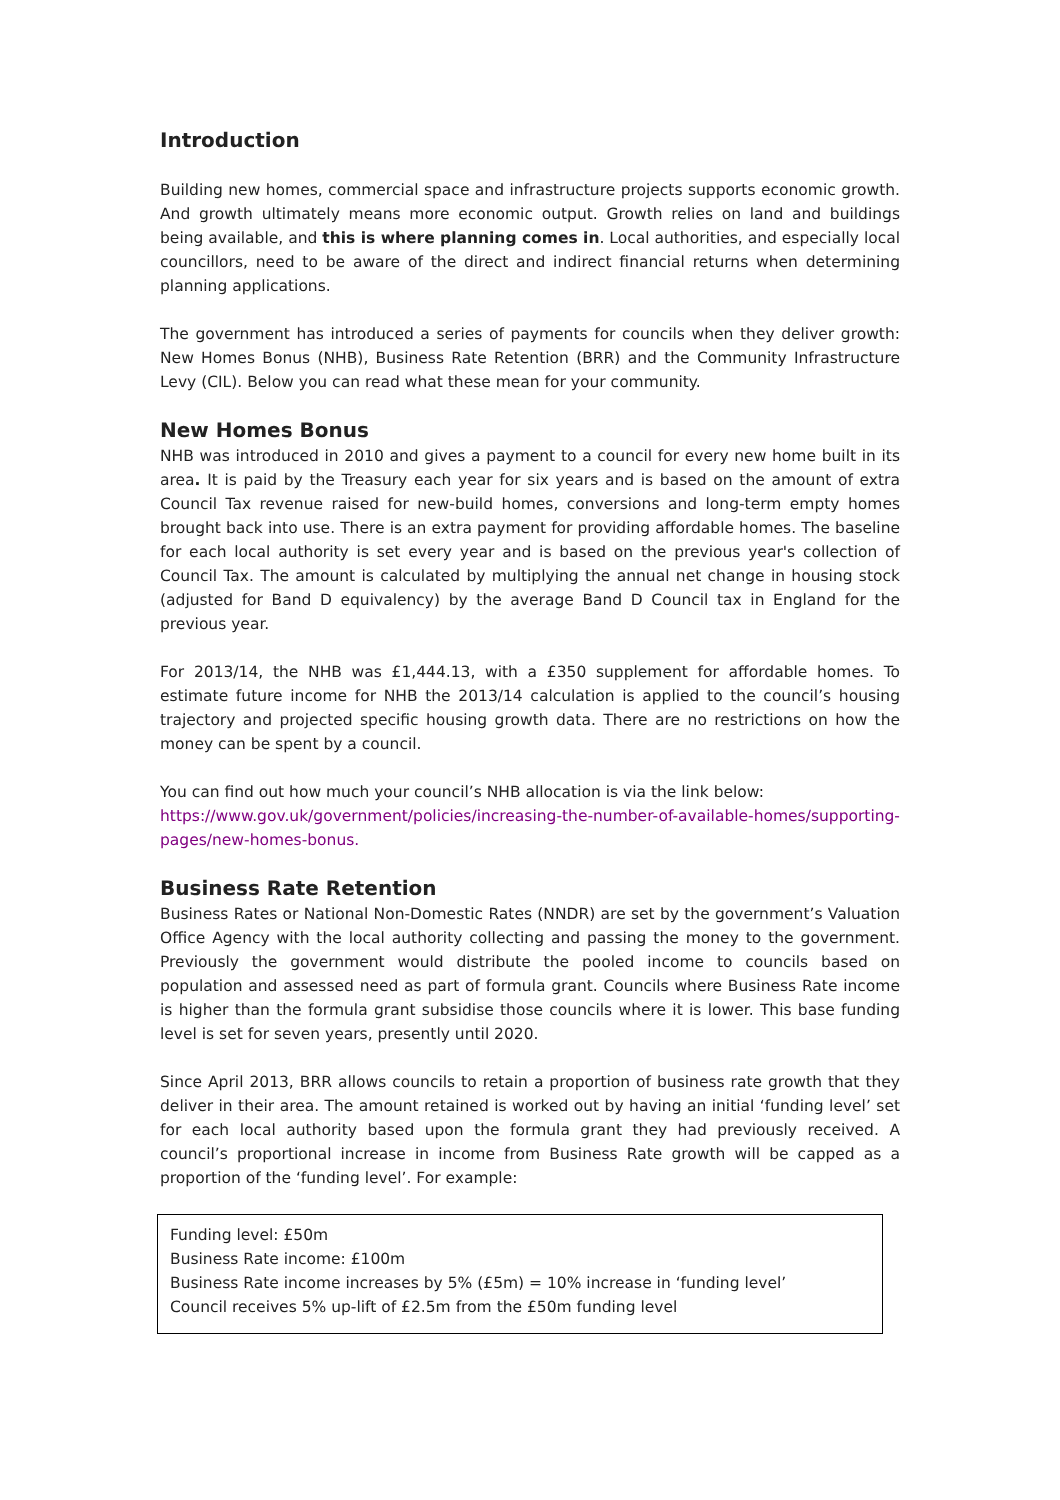Introduction
Building new homes, commercial space and infrastructure projects supports economic growth. And growth ultimately means more economic output. Growth relies on land and buildings being available, and this is where planning comes in. Local authorities, and especially local councillors, need to be aware of the direct and indirect financial returns when determining planning applications.
The government has introduced a series of payments for councils when they deliver growth: New Homes Bonus (NHB), Business Rate Retention (BRR) and the Community Infrastructure Levy (CIL). Below you can read what these mean for your community.
New Homes Bonus
NHB was introduced in 2010 and gives a payment to a council for every new home built in its area. It is paid by the Treasury each year for six years and is based on the amount of extra Council Tax revenue raised for new-build homes, conversions and long-term empty homes brought back into use. There is an extra payment for providing affordable homes. The baseline for each local authority is set every year and is based on the previous year's collection of Council Tax. The amount is calculated by multiplying the annual net change in housing stock (adjusted for Band D equivalency) by the average Band D Council tax in England for the previous year.
For 2013/14, the NHB was £1,444.13, with a £350 supplement for affordable homes. To estimate future income for NHB the 2013/14 calculation is applied to the council’s housing trajectory and projected specific housing growth data. There are no restrictions on how the money can be spent by a council.
You can find out how much your council’s NHB allocation is via the link below:
https://www.gov.uk/government/policies/increasing-the-number-of-available-homes/supporting-pages/new-homes-bonus.
Business Rate Retention
Business Rates or National Non-Domestic Rates (NNDR) are set by the government’s Valuation Office Agency with the local authority collecting and passing the money to the government. Previously the government would distribute the pooled income to councils based on population and assessed need as part of formula grant. Councils where Business Rate income is higher than the formula grant subsidise those councils where it is lower. This base funding level is set for seven years, presently until 2020.
Since April 2013, BRR allows councils to retain a proportion of business rate growth that they deliver in their area. The amount retained is worked out by having an initial ‘funding level’ set for each local authority based upon the formula grant they had previously received. A council’s proportional increase in income from Business Rate growth will be capped as a proportion of the ‘funding level’. For example:
Funding level: £50m
Business Rate income: £100m
Business Rate income increases by 5% (£5m) = 10% increase in ‘funding level’
Council receives 5% up-lift of £2.5m from the £50m funding level